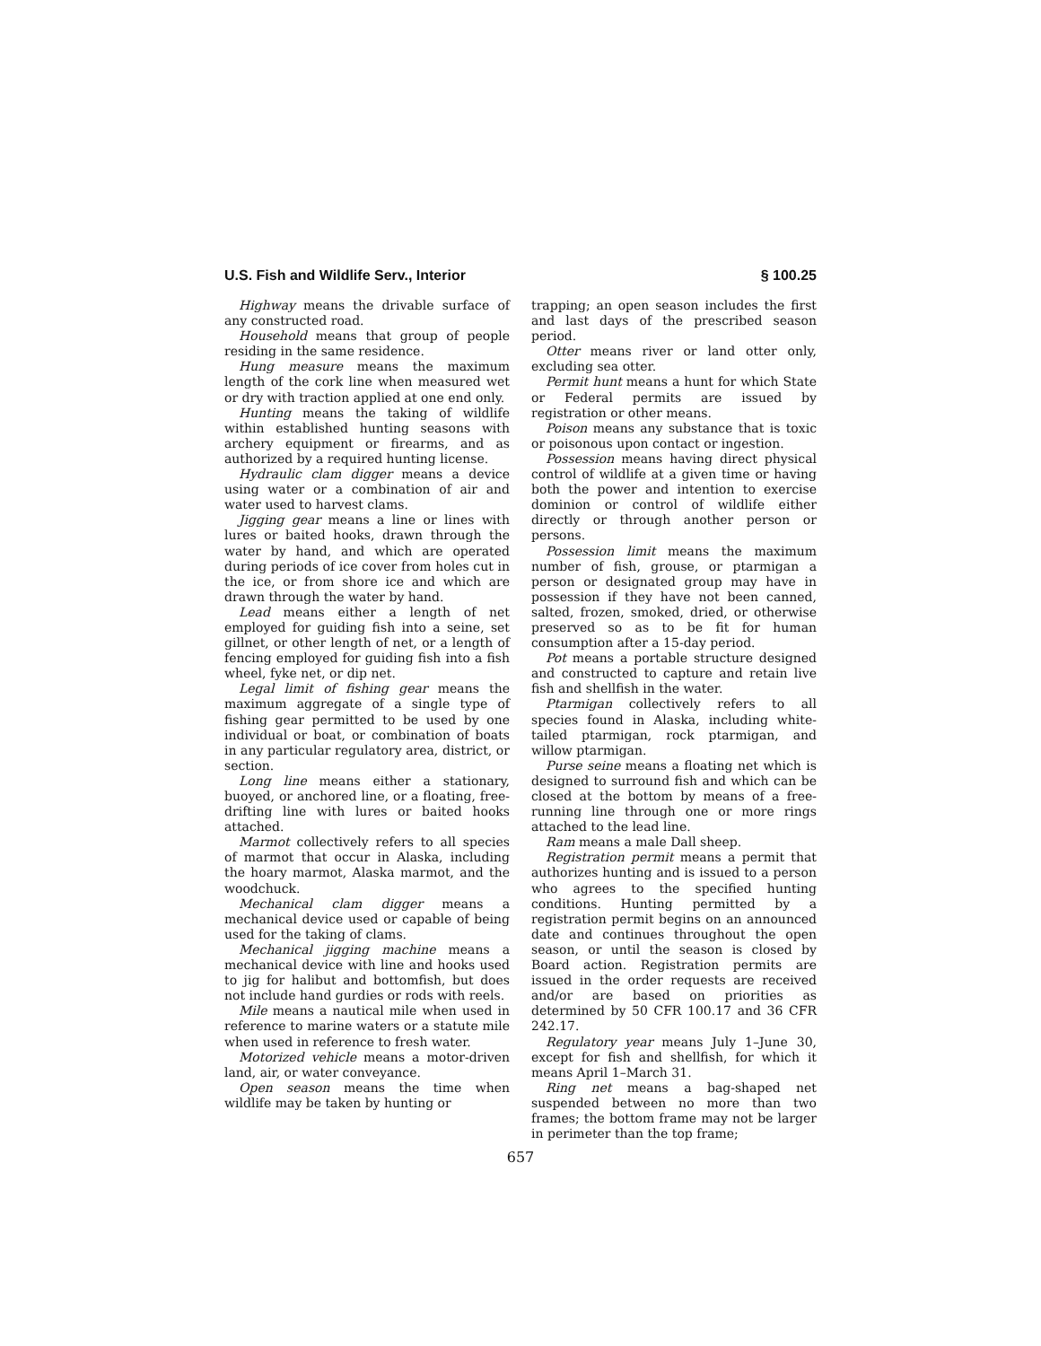U.S. Fish and Wildlife Serv., Interior § 100.25
Highway means the drivable surface of any constructed road.
Household means that group of people residing in the same residence.
Hung measure means the maximum length of the cork line when measured wet or dry with traction applied at one end only.
Hunting means the taking of wildlife within established hunting seasons with archery equipment or firearms, and as authorized by a required hunting license.
Hydraulic clam digger means a device using water or a combination of air and water used to harvest clams.
Jigging gear means a line or lines with lures or baited hooks, drawn through the water by hand, and which are operated during periods of ice cover from holes cut in the ice, or from shore ice and which are drawn through the water by hand.
Lead means either a length of net employed for guiding fish into a seine, set gillnet, or other length of net, or a length of fencing employed for guiding fish into a fish wheel, fyke net, or dip net.
Legal limit of fishing gear means the maximum aggregate of a single type of fishing gear permitted to be used by one individual or boat, or combination of boats in any particular regulatory area, district, or section.
Long line means either a stationary, buoyed, or anchored line, or a floating, free-drifting line with lures or baited hooks attached.
Marmot collectively refers to all species of marmot that occur in Alaska, including the hoary marmot, Alaska marmot, and the woodchuck.
Mechanical clam digger means a mechanical device used or capable of being used for the taking of clams.
Mechanical jigging machine means a mechanical device with line and hooks used to jig for halibut and bottomfish, but does not include hand gurdies or rods with reels.
Mile means a nautical mile when used in reference to marine waters or a statute mile when used in reference to fresh water.
Motorized vehicle means a motor-driven land, air, or water conveyance.
Open season means the time when wildlife may be taken by hunting or
trapping; an open season includes the first and last days of the prescribed season period.
Otter means river or land otter only, excluding sea otter.
Permit hunt means a hunt for which State or Federal permits are issued by registration or other means.
Poison means any substance that is toxic or poisonous upon contact or ingestion.
Possession means having direct physical control of wildlife at a given time or having both the power and intention to exercise dominion or control of wildlife either directly or through another person or persons.
Possession limit means the maximum number of fish, grouse, or ptarmigan a person or designated group may have in possession if they have not been canned, salted, frozen, smoked, dried, or otherwise preserved so as to be fit for human consumption after a 15-day period.
Pot means a portable structure designed and constructed to capture and retain live fish and shellfish in the water.
Ptarmigan collectively refers to all species found in Alaska, including white-tailed ptarmigan, rock ptarmigan, and willow ptarmigan.
Purse seine means a floating net which is designed to surround fish and which can be closed at the bottom by means of a free-running line through one or more rings attached to the lead line.
Ram means a male Dall sheep.
Registration permit means a permit that authorizes hunting and is issued to a person who agrees to the specified hunting conditions. Hunting permitted by a registration permit begins on an announced date and continues throughout the open season, or until the season is closed by Board action. Registration permits are issued in the order requests are received and/or are based on priorities as determined by 50 CFR 100.17 and 36 CFR 242.17.
Regulatory year means July 1–June 30, except for fish and shellfish, for which it means April 1–March 31.
Ring net means a bag-shaped net suspended between no more than two frames; the bottom frame may not be larger in perimeter than the top frame;
657